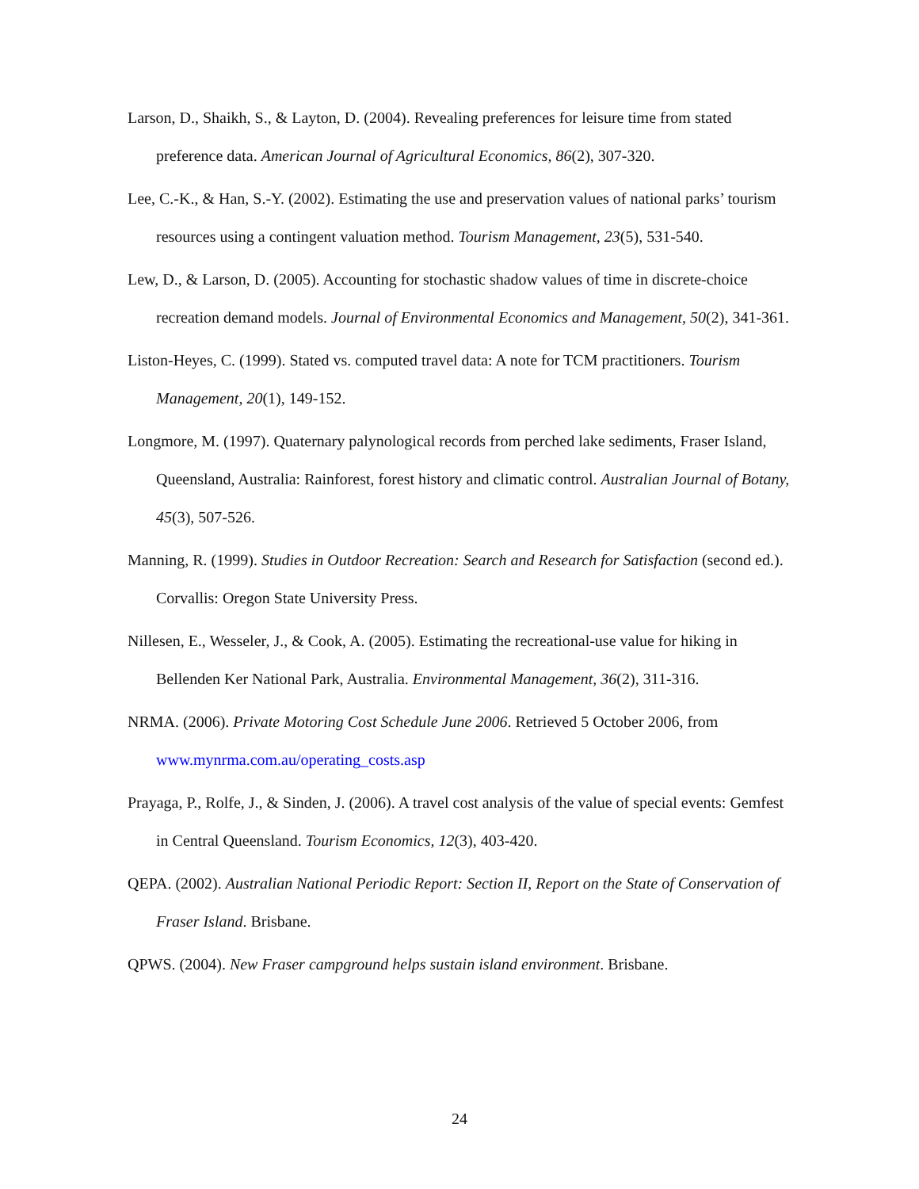Larson, D., Shaikh, S., & Layton, D. (2004). Revealing preferences for leisure time from stated preference data. American Journal of Agricultural Economics, 86(2), 307-320.
Lee, C.-K., & Han, S.-Y. (2002). Estimating the use and preservation values of national parks’ tourism resources using a contingent valuation method. Tourism Management, 23(5), 531-540.
Lew, D., & Larson, D. (2005). Accounting for stochastic shadow values of time in discrete-choice recreation demand models. Journal of Environmental Economics and Management, 50(2), 341-361.
Liston-Heyes, C. (1999). Stated vs. computed travel data: A note for TCM practitioners. Tourism Management, 20(1), 149-152.
Longmore, M. (1997). Quaternary palynological records from perched lake sediments, Fraser Island, Queensland, Australia: Rainforest, forest history and climatic control. Australian Journal of Botany, 45(3), 507-526.
Manning, R. (1999). Studies in Outdoor Recreation: Search and Research for Satisfaction (second ed.). Corvallis: Oregon State University Press.
Nillesen, E., Wesseler, J., & Cook, A. (2005). Estimating the recreational-use value for hiking in Bellenden Ker National Park, Australia. Environmental Management, 36(2), 311-316.
NRMA. (2006). Private Motoring Cost Schedule June 2006. Retrieved 5 October 2006, from www.mynrma.com.au/operating_costs.asp
Prayaga, P., Rolfe, J., & Sinden, J. (2006). A travel cost analysis of the value of special events: Gemfest in Central Queensland. Tourism Economics, 12(3), 403-420.
QEPA. (2002). Australian National Periodic Report: Section II, Report on the State of Conservation of Fraser Island. Brisbane.
QPWS. (2004). New Fraser campground helps sustain island environment. Brisbane.
24